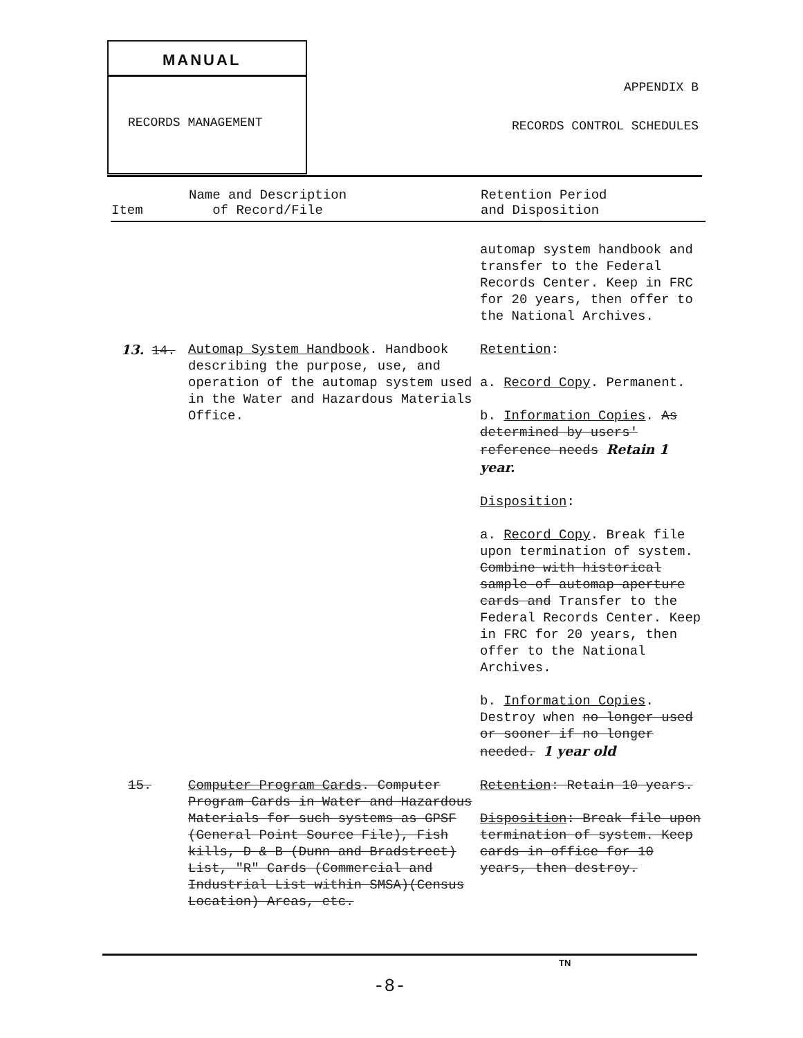MANUAL
RECORDS MANAGEMENT
APPENDIX B
RECORDS CONTROL SCHEDULES
| Item | Name and Description of Record/File | Retention Period and Disposition |
| --- | --- | --- |
| | | automap system handbook and transfer to the Federal Records Center. Keep in FRC for 20 years, then offer to the National Archives. |
| 13. 14. | Automap System Handbook . Handbook describing the purpose, use, and operation of the automap system used in the Water and Hazardous Materials Office. | Retention : a. Record Copy . Permanent. b. Information Copies . As determined by users' reference needs Retain 1 year. Disposition : a. Record Copy . Break file upon termination of system. Combine with historical sample of automap aperture cards and Transfer to the Federal Records Center. Keep in FRC for 20 years, then offer to the National Archives. b. Information Copies . Destroy when no longer used or sooner if no longer needed. 1 year old |
| 15. | Computer Program Cards . Computer Program Cards in Water and Hazardous Materials for such systems as GPSF (General Point Source File), Fish kills, D & B (Dunn and Bradstreet) List, "R" Cards (Commercial and Industrial List within SMSA)(Census Location) Areas, etc. | Retention : Retain 10 years. Disposition : Break file upon termination of system. Keep cards in office for 10 years, then destroy. |
TN
-8-